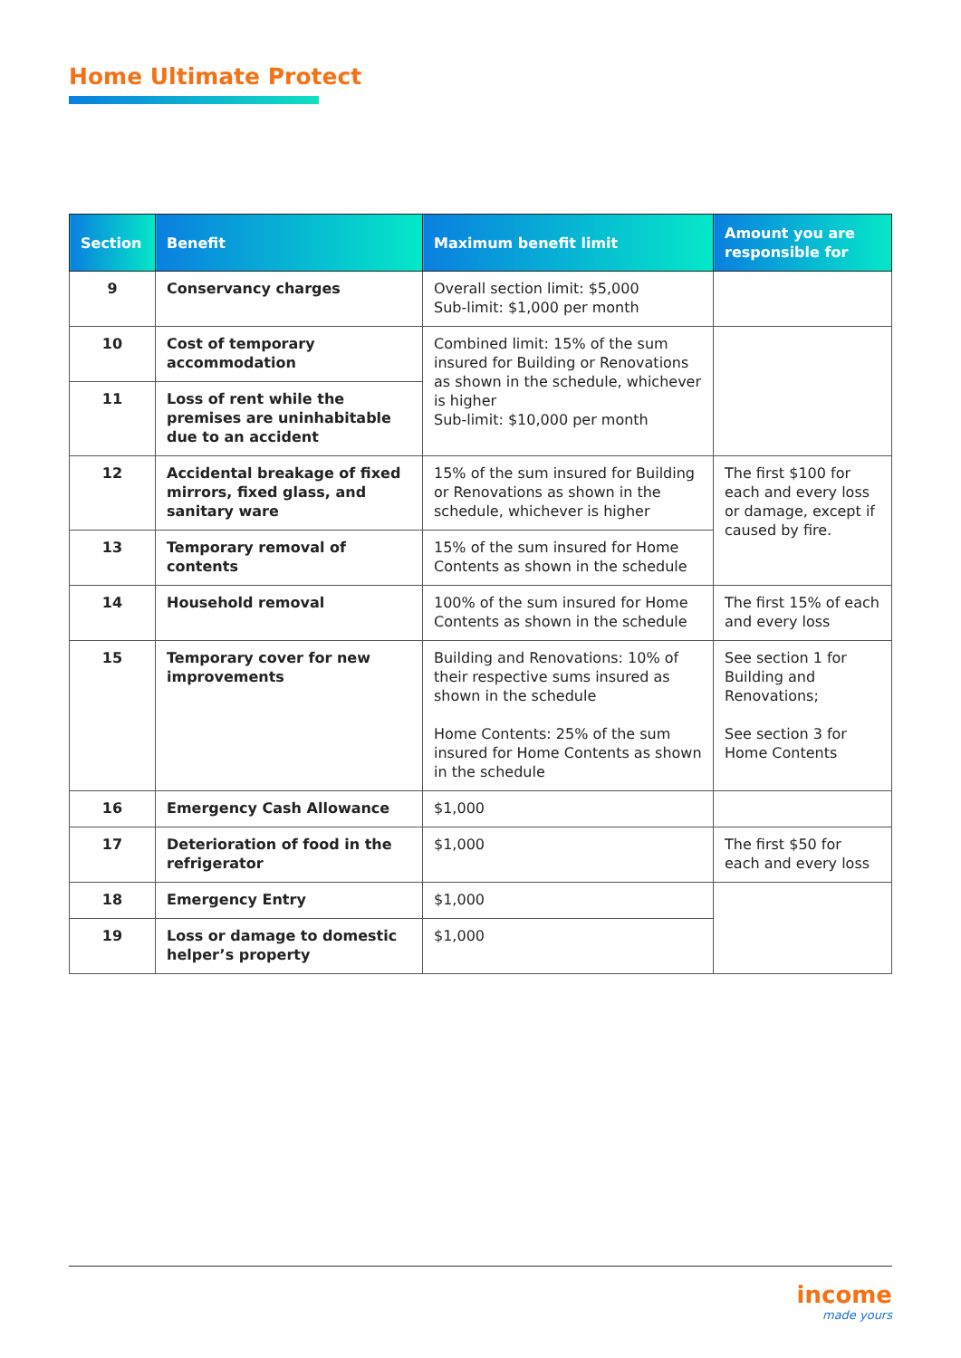Home Ultimate Protect
| Section | Benefit | Maximum benefit limit | Amount you are responsible for |
| --- | --- | --- | --- |
| 9 | Conservancy charges | Overall section limit: $5,000 Sub-limit: $1,000 per month | |
| 10 | Cost of temporary accommodation | Combined limit: 15% of the sum insured for Building or Renovations as shown in the schedule, whichever is higher Sub-limit: $10,000 per month | |
| 11 | Loss of rent while the premises are uninhabitable due to an accident | | |
| 12 | Accidental breakage of fixed mirrors, fixed glass, and sanitary ware | 15% of the sum insured for Building or Renovations as shown in the schedule, whichever is higher | The first $100 for each and every loss or damage, except if caused by fire. |
| 13 | Temporary removal of contents | 15% of the sum insured for Home Contents as shown in the schedule | |
| 14 | Household removal | 100% of the sum insured for Home Contents as shown in the schedule | The first 15% of each and every loss |
| 15 | Temporary cover for new improvements | Building and Renovations: 10% of their respective sums insured as shown in the schedule Home Contents: 25% of the sum insured for Home Contents as shown in the schedule | See section 1 for Building and Renovations; See section 3 for Home Contents |
| 16 | Emergency Cash Allowance | $1,000 | |
| 17 | Deterioration of food in the refrigerator | $1,000 | The first $50 for each and every loss |
| 18 | Emergency Entry | $1,000 | |
| 19 | Loss or damage to domestic helper’s property | $1,000 | |
income
made yours